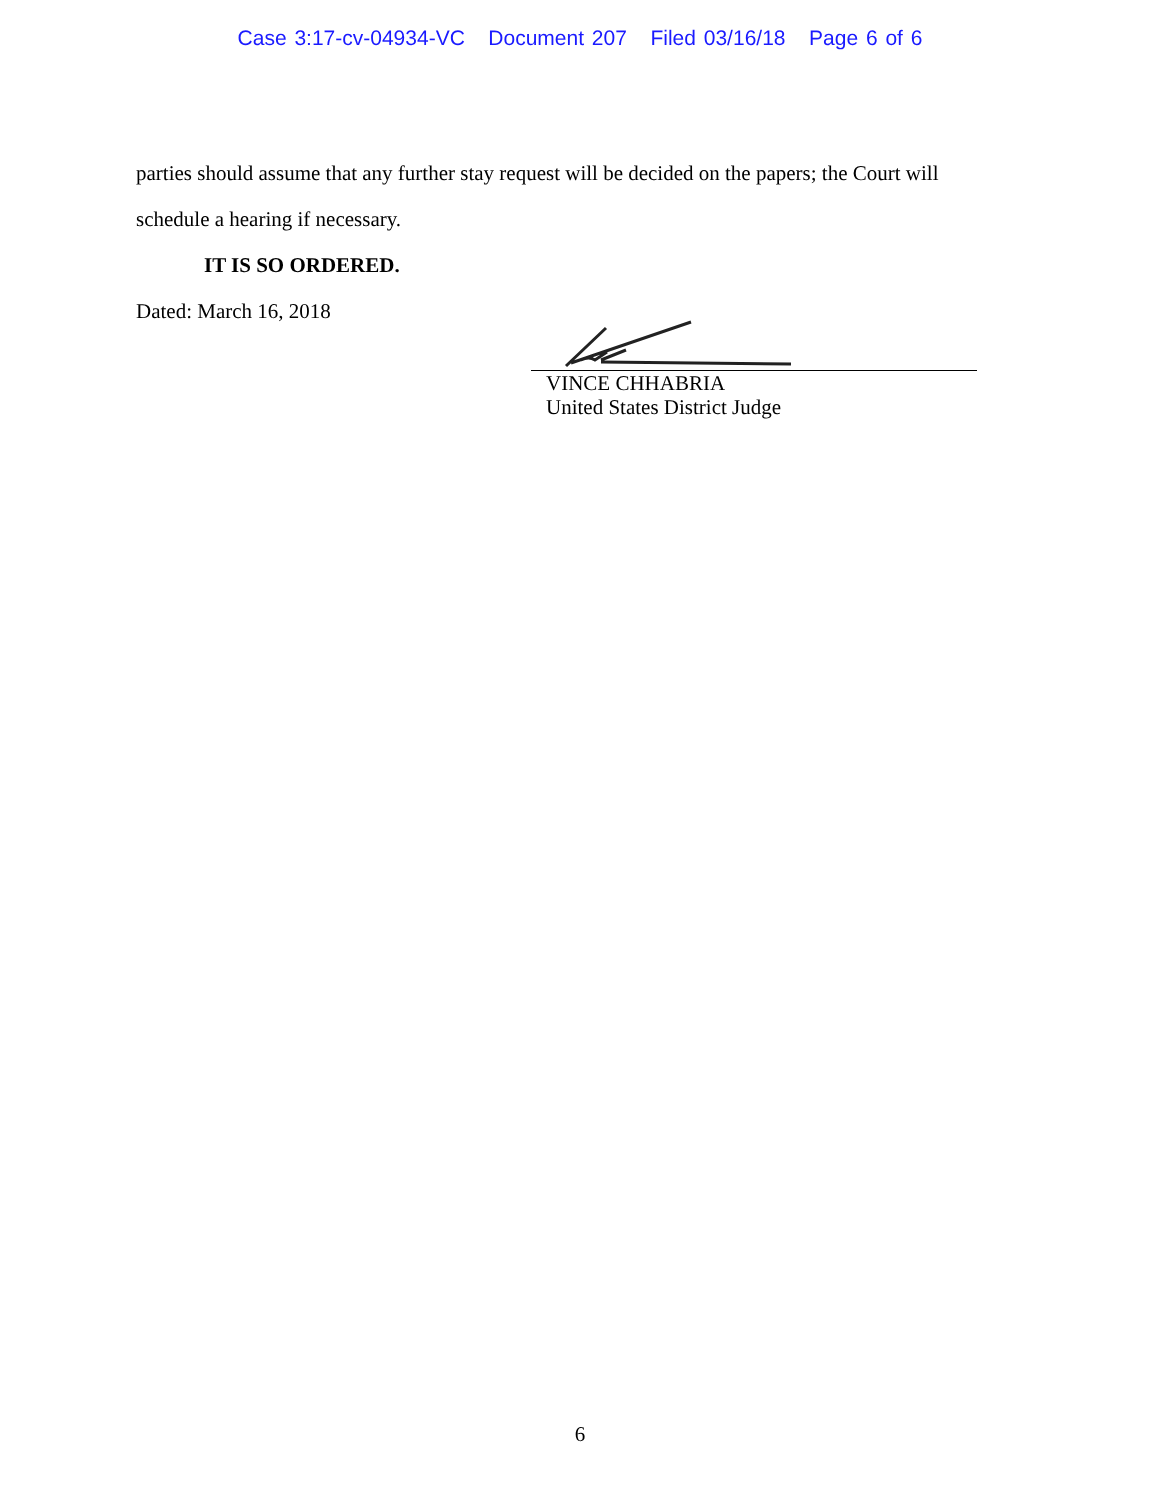Case 3:17-cv-04934-VC Document 207 Filed 03/16/18 Page 6 of 6
parties should assume that any further stay request will be decided on the papers; the Court will schedule a hearing if necessary.
IT IS SO ORDERED.
Dated: March 16, 2018
VINCE CHHABRIA
United States District Judge
6